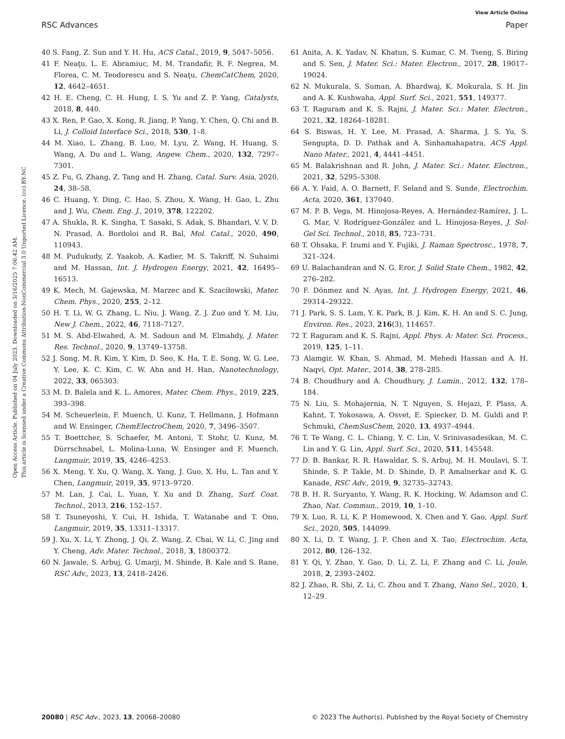View Article Online
RSC Advances Paper
Open Access Article. Published on 04 July 2023. Downloaded on 3/16/2025 7:06:42 AM.
This article is licensed under a Creative Commons Attribution-NonCommercial 3.0 Unported Licence. (cc) BY-NC
40 S. Fang, Z. Sun and Y. H. Hu, ACS Catal., 2019, 9, 5047–5056.
41 F. Neaţu, L. E. Abramiuc, M. M. Trandafir, R. F. Negrea, M. Florea, C. M. Teodorescu and S. Neaţu, ChemCatChem, 2020, 12, 4642–4651.
42 H. E. Cheng, C. H. Hung, I. S. Yu and Z. P. Yang, Catalysts, 2018, 8, 440.
43 X. Ren, P. Gao, X. Kong, R. Jiang, P. Yang, Y. Chen, Q. Chi and B. Li, J. Colloid Interface Sci., 2018, 530, 1–8.
44 M. Xiao, L. Zhang, B. Luo, M. Lyu, Z. Wang, H. Huang, S. Wang, A. Du and L. Wang, Angew. Chem., 2020, 132, 7297–7301.
45 Z. Fu, G. Zhang, Z. Tang and H. Zhang, Catal. Surv. Asia, 2020, 24, 38–58.
46 C. Huang, Y. Ding, C. Hao, S. Zhou, X. Wang, H. Gao, L. Zhu and J. Wu, Chem. Eng. J., 2019, 378, 122202.
47 A. Shukla, R. K. Singha, T. Sasaki, S. Adak, S. Bhandari, V. V. D. N. Prasad, A. Bordoloi and R. Bal, Mol. Catal., 2020, 490, 110943.
48 M. Pudukudy, Z. Yaakob, A. Kadier, M. S. Takriff, N. Suhaimi and M. Hassan, Int. J. Hydrogen Energy, 2021, 42, 16495–16513.
49 K. Mech, M. Gajewska, M. Marzec and K. Szaciłowski, Mater. Chem. Phys., 2020, 255, 2–12.
50 H. T. Li, W. G. Zhang, L. Niu, J. Wang, Z. J. Zuo and Y. M. Liu, New J. Chem., 2022, 46, 7118–7127.
51 M. S. Abd-Elwahed, A. M. Sadoun and M. Elmahdy, J. Mater. Res. Technol., 2020, 9, 13749–13758.
52 J. Song, M. R. Kim, Y. Kim, D. Seo, K. Ha, T. E. Song, W. G. Lee, Y. Lee, K. C. Kim, C. W. Ahn and H. Han, Nanotechnology, 2022, 33, 065303.
53 M. D. Balela and K. L. Amores, Mater. Chem. Phys., 2019, 225, 393–398.
54 M. Scheuerlein, F. Muench, U. Kunz, T. Hellmann, J. Hofmann and W. Ensinger, ChemElectroChem, 2020, 7, 3496–3507.
55 T. Boettcher, S. Schaefer, M. Antoni, T. Stohr, U. Kunz, M. Dürrschnabel, L. Molina-Luna, W. Ensinger and F. Muench, Langmuir, 2019, 35, 4246–4253.
56 X. Meng, Y. Xu, Q. Wang, X. Yang, J. Guo, X. Hu, L. Tan and Y. Chen, Langmuir, 2019, 35, 9713–9720.
57 M. Lan, J. Cai, L. Yuan, Y. Xu and D. Zhang, Surf. Coat. Technol., 2013, 216, 152–157.
58 T. Tsuneyoshi, Y. Cui, H. Ishida, T. Watanabe and T. Ono, Langmuir, 2019, 35, 13311–13317.
59 J. Xu, X. Li, Y. Zhong, J. Qi, Z. Wang, Z. Chai, W. Li, C. Jing and Y. Cheng, Adv. Mater. Technol., 2018, 3, 1800372.
60 N. Jawale, S. Arbuj, G. Umarji, M. Shinde, B. Kale and S. Rane, RSC Adv., 2023, 13, 2418–2426.
61 Anita, A. K. Yadav, N. Khatun, S. Kumar, C. M. Tseng, S. Biring and S. Sen, J. Mater. Sci.: Mater. Electron., 2017, 28, 19017–19024.
62 N. Mukurala, S. Suman, A. Bhardwaj, K. Mokurala, S. H. Jin and A. K. Kushwaha, Appl. Surf. Sci., 2021, 551, 149377.
63 T. Raguram and K. S. Rajni, J. Mater. Sci.: Mater. Electron., 2021, 32, 18264–18281.
64 S. Biswas, H. Y. Lee, M. Prasad, A. Sharma, J. S. Yu, S. Sengupta, D. D. Pathak and A. Sinhamahapatra, ACS Appl. Nano Mater., 2021, 4, 4441–4451.
65 M. Balakrishnan and R. John, J. Mater. Sci.: Mater. Electron., 2021, 32, 5295–5308.
66 A. Y. Faid, A. O. Barnett, F. Seland and S. Sunde, Electrochim. Acta, 2020, 361, 137040.
67 M. P. B. Vega, M. Hinojosa-Reyes, A. Hernández-Ramírez, J. L. G. Mar, V. Rodríguez-González and L. Hinojosa-Reyes, J. Sol-Gel Sci. Technol., 2018, 85, 723–731.
68 T. Ohsaka, F. Izumi and Y. Fujiki, J. Raman Spectrosc., 1978, 7, 321–324.
69 U. Balachandran and N. G. Eror, J. Solid State Chem., 1982, 42, 276–282.
70 F. Dönmez and N. Ayas, Int. J. Hydrogen Energy, 2021, 46, 29314–29322.
71 J. Park, S. S. Lam, Y. K. Park, B. J. Kim, K. H. An and S. C. Jung, Environ. Res., 2023, 216(3), 114657.
72 T. Raguram and K. S. Rajni, Appl. Phys. A: Mater. Sci. Process., 2019, 125, 1–11.
73 Alamgir, W. Khan, S. Ahmad, M. Mehedi Hassan and A. H. Naqvi, Opt. Mater., 2014, 38, 278–285.
74 B. Choudhury and A. Choudhury, J. Lumin., 2012, 132, 178–184.
75 N. Liu, S. Mohajernia, N. T. Nguyen, S. Hejazi, F. Plass, A. Kahnt, T. Yokosawa, A. Osvet, E. Spiecker, D. M. Guldi and P. Schmuki, ChemSusChem, 2020, 13, 4937–4944.
76 T. Te Wang, C. L. Chiang, Y. C. Lin, V. Srinivasadesikan, M. C. Lin and Y. G. Lin, Appl. Surf. Sci., 2020, 511, 145548.
77 D. B. Bankar, R. R. Hawaldar, S. S. Arbuj, M. H. Moulavi, S. T. Shinde, S. P. Takle, M. D. Shinde, D. P. Amalnerkar and K. G. Kanade, RSC Adv., 2019, 9, 32735–32743.
78 B. H. R. Suryanto, Y. Wang, R. K. Hocking, W. Adamson and C. Zhao, Nat. Commun., 2019, 10, 1–10.
79 X. Luo, R. Li, K. P. Homewood, X. Chen and Y. Gao, Appl. Surf. Sci., 2020, 505, 144099.
80 X. Li, D. T. Wang, J. F. Chen and X. Tao, Electrochim. Acta, 2012, 80, 126–132.
81 Y. Qi, Y. Zhao, Y. Gao, D. Li, Z. Li, F. Zhang and C. Li, Joule, 2018, 2, 2393–2402.
82 J. Zhao, R. Shi, Z. Li, C. Zhou and T. Zhang, Nano Sel., 2020, 1, 12–29.
20080 | RSC Adv., 2023, 13, 20068–20080 © 2023 The Author(s). Published by the Royal Society of Chemistry